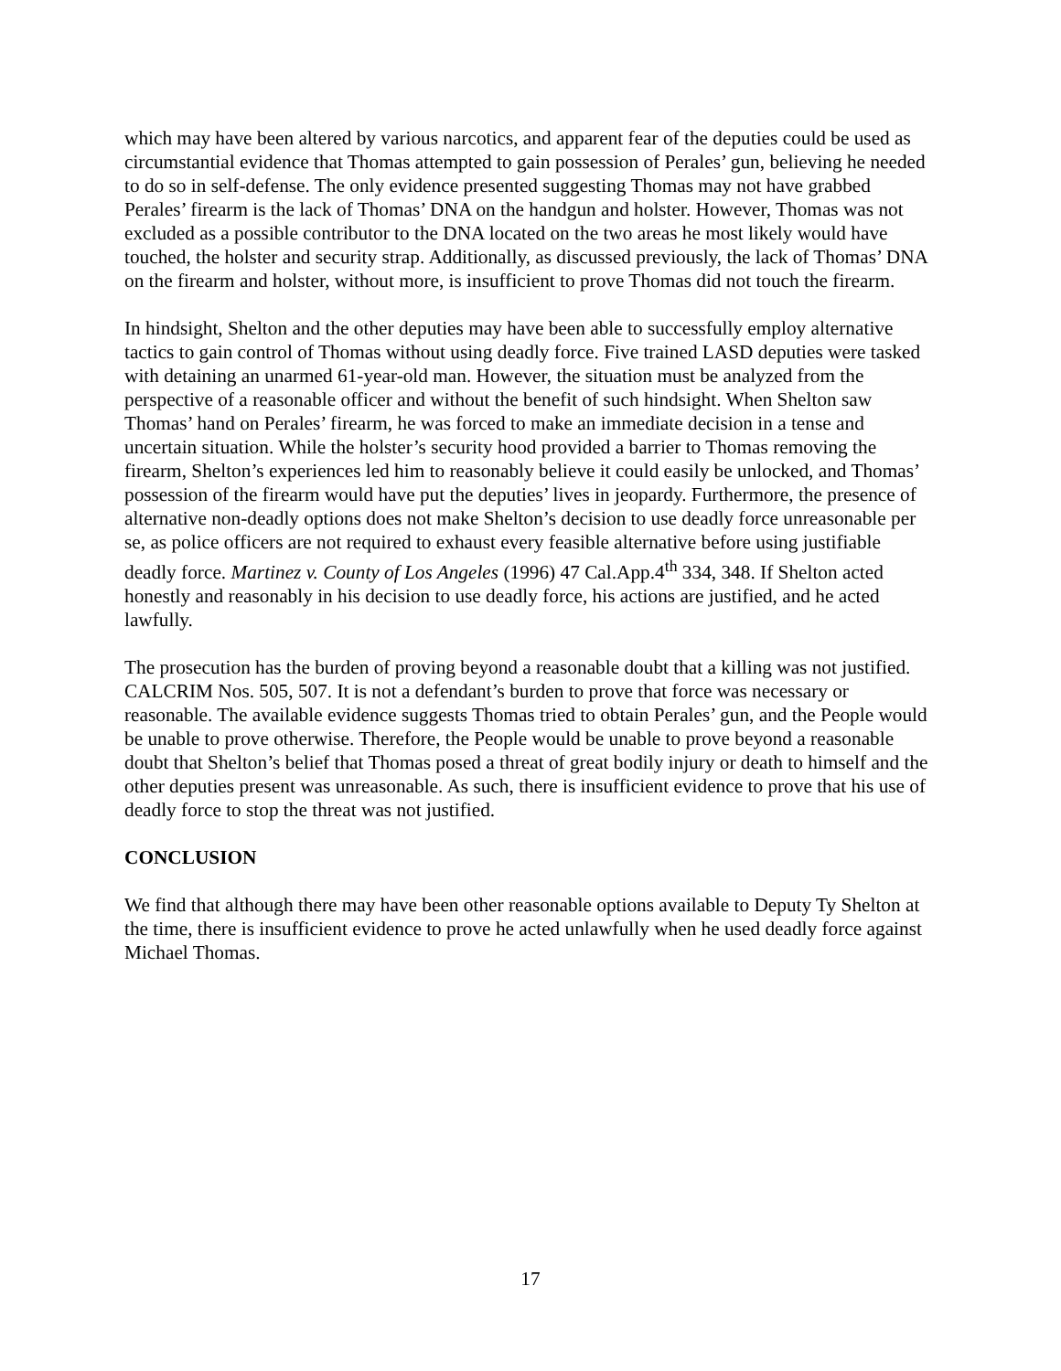which may have been altered by various narcotics, and apparent fear of the deputies could be used as circumstantial evidence that Thomas attempted to gain possession of Perales’ gun, believing he needed to do so in self-defense. The only evidence presented suggesting Thomas may not have grabbed Perales’ firearm is the lack of Thomas’ DNA on the handgun and holster. However, Thomas was not excluded as a possible contributor to the DNA located on the two areas he most likely would have touched, the holster and security strap. Additionally, as discussed previously, the lack of Thomas’ DNA on the firearm and holster, without more, is insufficient to prove Thomas did not touch the firearm.
In hindsight, Shelton and the other deputies may have been able to successfully employ alternative tactics to gain control of Thomas without using deadly force. Five trained LASD deputies were tasked with detaining an unarmed 61-year-old man. However, the situation must be analyzed from the perspective of a reasonable officer and without the benefit of such hindsight. When Shelton saw Thomas’ hand on Perales’ firearm, he was forced to make an immediate decision in a tense and uncertain situation. While the holster’s security hood provided a barrier to Thomas removing the firearm, Shelton’s experiences led him to reasonably believe it could easily be unlocked, and Thomas’ possession of the firearm would have put the deputies’ lives in jeopardy. Furthermore, the presence of alternative non-deadly options does not make Shelton’s decision to use deadly force unreasonable per se, as police officers are not required to exhaust every feasible alternative before using justifiable deadly force. Martinez v. County of Los Angeles (1996) 47 Cal.App.4<sup>th</sup> 334, 348. If Shelton acted honestly and reasonably in his decision to use deadly force, his actions are justified, and he acted lawfully.
The prosecution has the burden of proving beyond a reasonable doubt that a killing was not justified. CALCRIM Nos. 505, 507. It is not a defendant’s burden to prove that force was necessary or reasonable. The available evidence suggests Thomas tried to obtain Perales’ gun, and the People would be unable to prove otherwise. Therefore, the People would be unable to prove beyond a reasonable doubt that Shelton’s belief that Thomas posed a threat of great bodily injury or death to himself and the other deputies present was unreasonable. As such, there is insufficient evidence to prove that his use of deadly force to stop the threat was not justified.
CONCLUSION
We find that although there may have been other reasonable options available to Deputy Ty Shelton at the time, there is insufficient evidence to prove he acted unlawfully when he used deadly force against Michael Thomas.
17